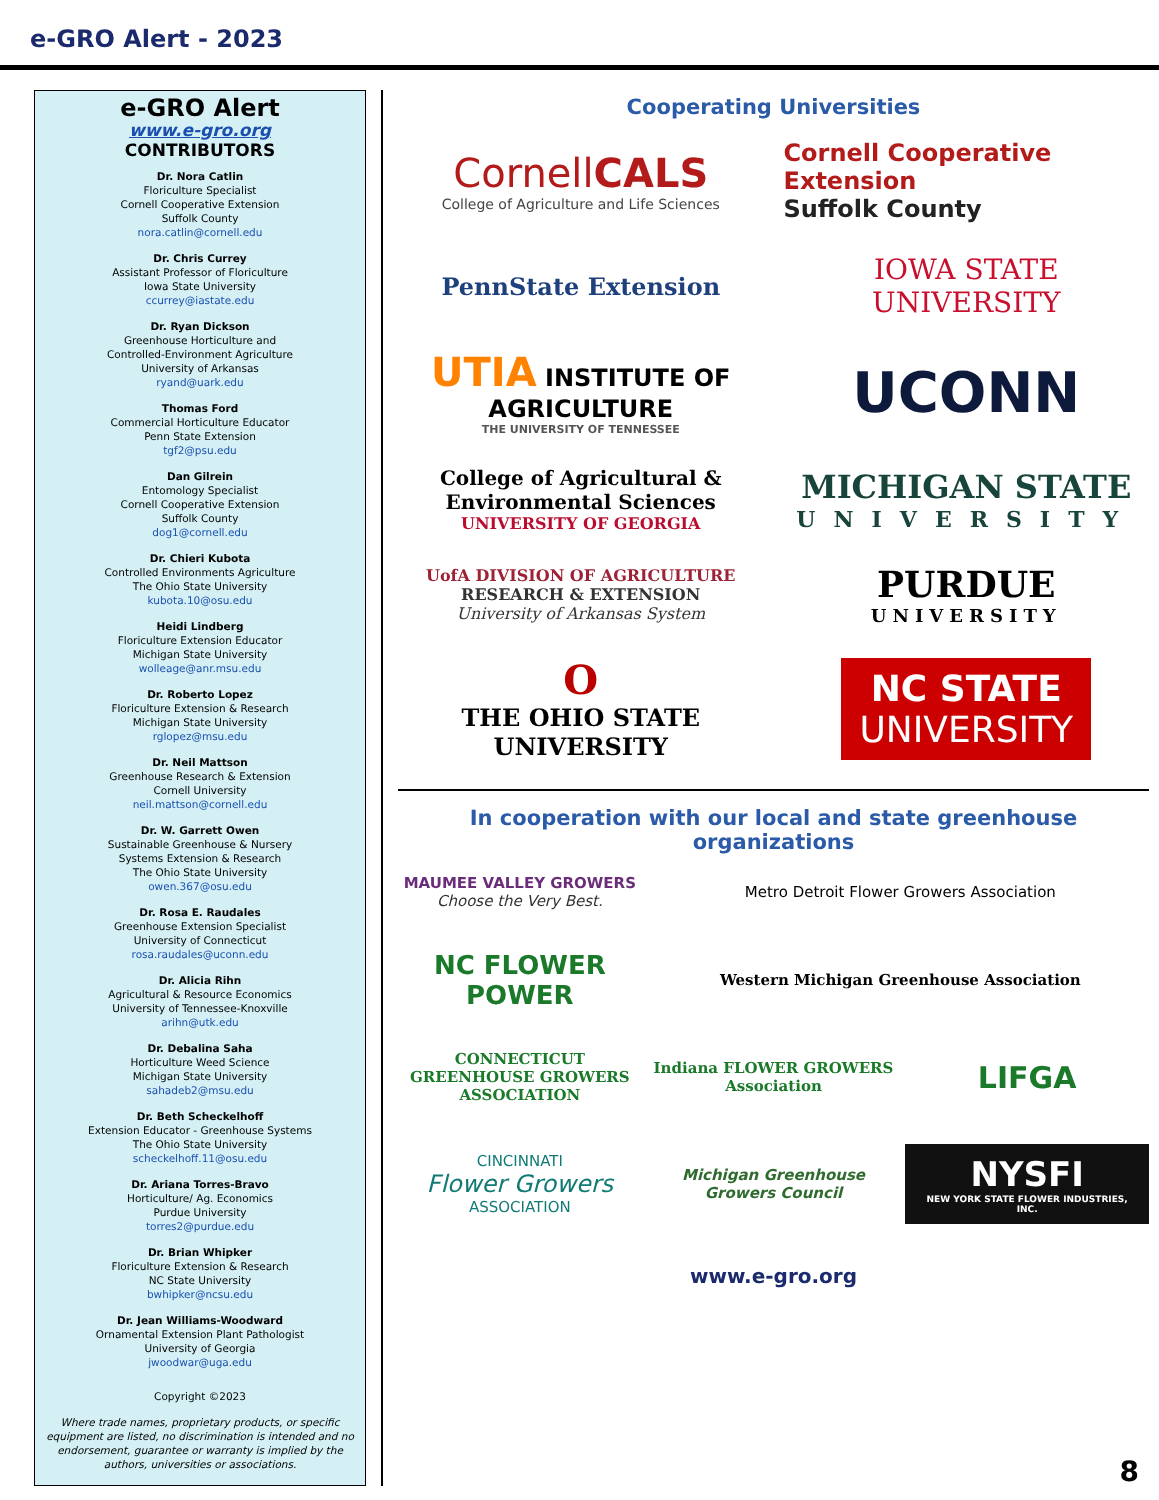e-GRO Alert - 2023
e-GRO Alert
www.e-gro.org
CONTRIBUTORS
Dr. Nora Catlin
Floriculture Specialist
Cornell Cooperative Extension
Suffolk County
nora.catlin@cornell.edu
Dr. Chris Currey
Assistant Professor of Floriculture
Iowa State University
ccurrey@iastate.edu
Dr. Ryan Dickson
Greenhouse Horticulture and
Controlled-Environment Agriculture
University of Arkansas
ryand@uark.edu
Thomas Ford
Commercial Horticulture Educator
Penn State Extension
tgf2@psu.edu
Dan Gilrein
Entomology Specialist
Cornell Cooperative Extension
Suffolk County
dog1@cornell.edu
Dr. Chieri Kubota
Controlled Environments Agriculture
The Ohio State University
kubota.10@osu.edu
Heidi Lindberg
Floriculture Extension Educator
Michigan State University
wolleage@anr.msu.edu
Dr. Roberto Lopez
Floriculture Extension & Research
Michigan State University
rglopez@msu.edu
Dr. Neil Mattson
Greenhouse Research & Extension
Cornell University
neil.mattson@cornell.edu
Dr. W. Garrett Owen
Sustainable Greenhouse & Nursery
Systems Extension & Research
The Ohio State University
owen.367@osu.edu
Dr. Rosa E. Raudales
Greenhouse Extension Specialist
University of Connecticut
rosa.raudales@uconn.edu
Dr. Alicia Rihn
Agricultural & Resource Economics
University of Tennessee-Knoxville
arihn@utk.edu
Dr. Debalina Saha
Horticulture Weed Science
Michigan State University
sahadeb2@msu.edu
Dr. Beth Scheckelhoff
Extension Educator - Greenhouse Systems
The Ohio State University
scheckelhoff.11@osu.edu
Dr. Ariana Torres-Bravo
Horticulture/ Ag. Economics
Purdue University
torres2@purdue.edu
Dr. Brian Whipker
Floriculture Extension & Research
NC State University
bwhipker@ncsu.edu
Dr. Jean Williams-Woodward
Ornamental Extension Plant Pathologist
University of Georgia
jwoodwar@uga.edu
Copyright ©2023
Where trade names, proprietary products, or specific equipment are listed, no discrimination is intended and no endorsement, guarantee or warranty is implied by the authors, universities or associations.
Cooperating Universities
CornellCALS
College of Agriculture and Life Sciences
Cornell Cooperative Extension
Suffolk County
PennState Extension
IOWA STATE UNIVERSITY
UTIA INSTITUTE OF AGRICULTURE
THE UNIVERSITY OF TENNESSEE
UCONN
College of Agricultural & Environmental Sciences
UNIVERSITY OF GEORGIA
MICHIGAN STATE
UNIVERSITY
UofA DIVISION OF AGRICULTURE
RESEARCH & EXTENSION
University of Arkansas System
PURDUE
UNIVERSITY
O
THE OHIO STATE
UNIVERSITY
NC STATE
UNIVERSITY
In cooperation with our local and state greenhouse organizations
MAUMEE VALLEY GROWERS
Choose the Very Best.
Metro Detroit Flower Growers Association
NC FLOWER POWER
Western Michigan Greenhouse Association
CONNECTICUT GREENHOUSE GROWERS ASSOCIATION
Indiana FLOWER GROWERS Association
LIFGA
CINCINNATI
Flower Growers
ASSOCIATION
Michigan Greenhouse Growers Council
NYSFI
NEW YORK STATE FLOWER INDUSTRIES, INC.
www.e-gro.org
8